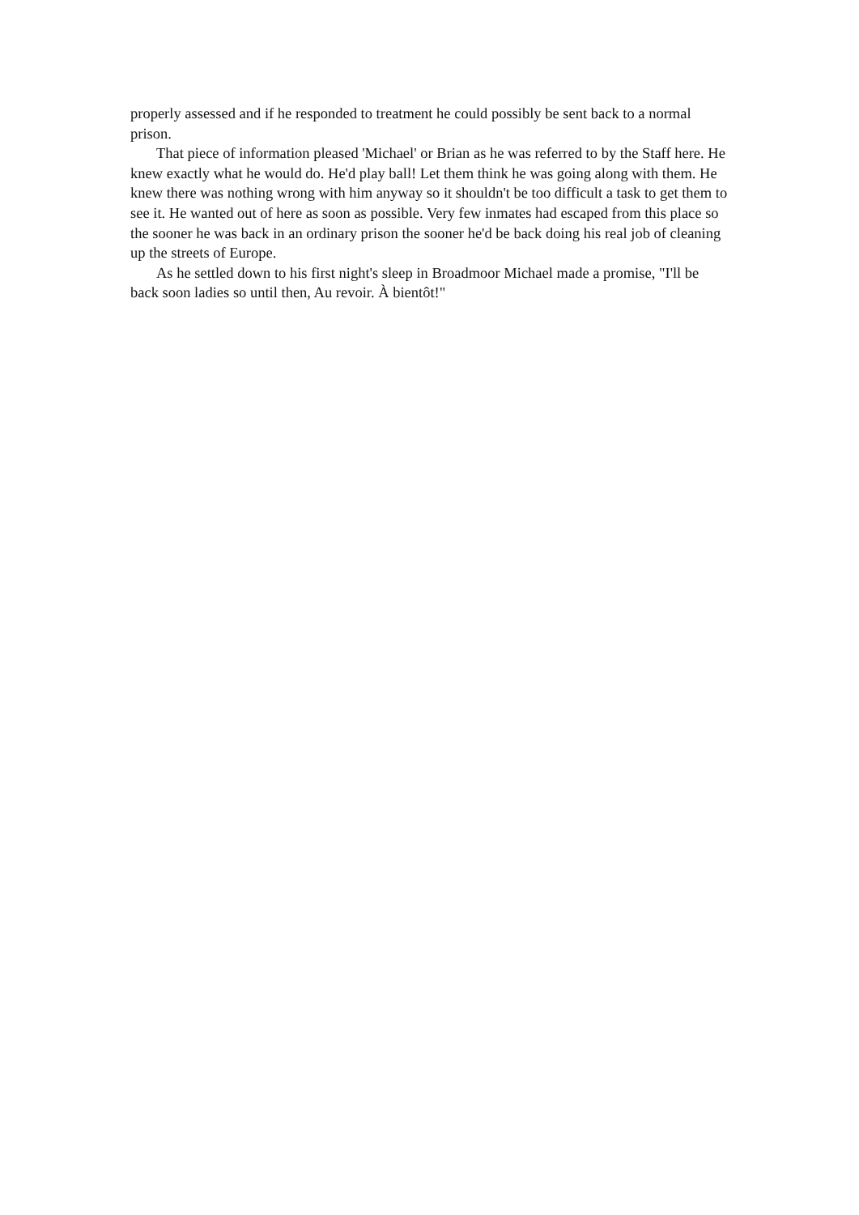properly assessed and if he responded to treatment he could possibly be sent back to a normal prison.
That piece of information pleased 'Michael' or Brian as he was referred to by the Staff here. He knew exactly what he would do. He'd play ball! Let them think he was going along with them. He knew there was nothing wrong with him anyway so it shouldn't be too difficult a task to get them to see it. He wanted out of here as soon as possible. Very few inmates had escaped from this place so the sooner he was back in an ordinary prison the sooner he'd be back doing his real job of cleaning up the streets of Europe.
As he settled down to his first night's sleep in Broadmoor Michael made a promise, "I'll be back soon ladies so until then, Au revoir. À bientôt!"